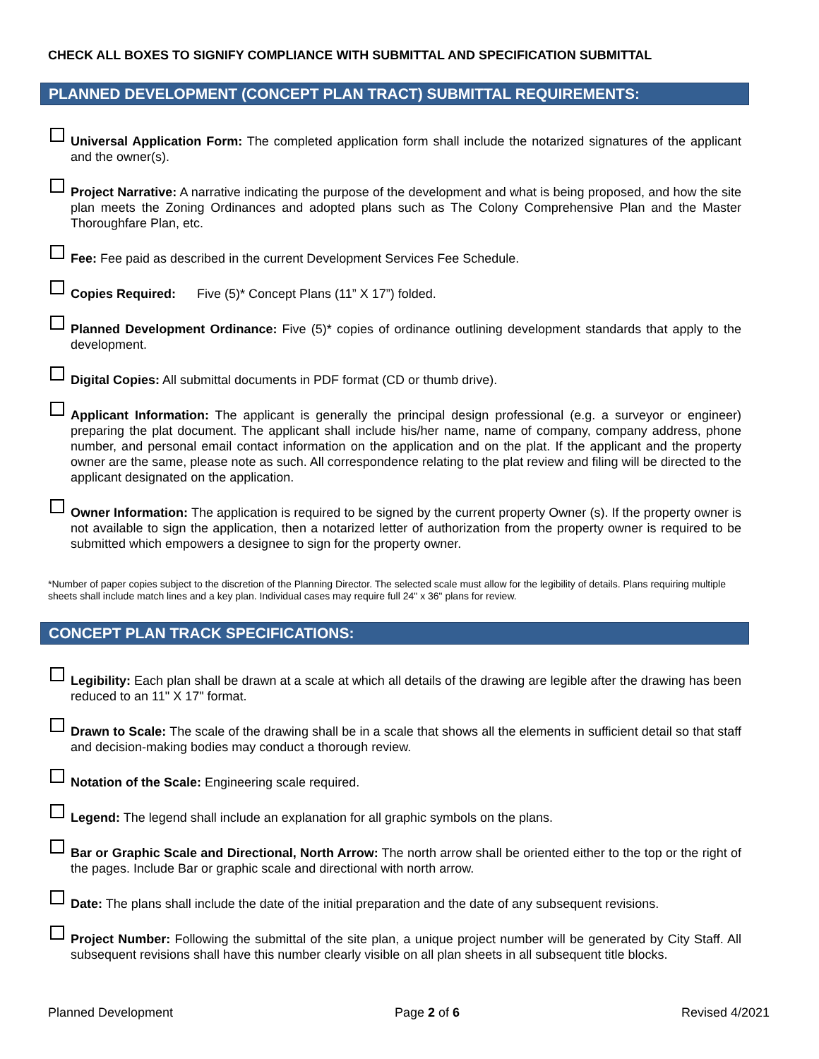CHECK ALL BOXES TO SIGNIFY COMPLIANCE WITH SUBMITTAL AND SPECIFICATION SUBMITTAL
PLANNED DEVELOPMENT (CONCEPT PLAN TRACT) SUBMITTAL REQUIREMENTS:
Universal Application Form: The completed application form shall include the notarized signatures of the applicant and the owner(s).
Project Narrative: A narrative indicating the purpose of the development and what is being proposed, and how the site plan meets the Zoning Ordinances and adopted plans such as The Colony Comprehensive Plan and the Master Thoroughfare Plan, etc.
Fee: Fee paid as described in the current Development Services Fee Schedule.
Copies Required: Five (5)* Concept Plans (11” X 17”) folded.
Planned Development Ordinance: Five (5)* copies of ordinance outlining development standards that apply to the development.
Digital Copies: All submittal documents in PDF format (CD or thumb drive).
Applicant Information: The applicant is generally the principal design professional (e.g. a surveyor or engineer) preparing the plat document. The applicant shall include his/her name, name of company, company address, phone number, and personal email contact information on the application and on the plat. If the applicant and the property owner are the same, please note as such. All correspondence relating to the plat review and filing will be directed to the applicant designated on the application.
Owner Information: The application is required to be signed by the current property Owner (s). If the property owner is not available to sign the application, then a notarized letter of authorization from the property owner is required to be submitted which empowers a designee to sign for the property owner.
*Number of paper copies subject to the discretion of the Planning Director. The selected scale must allow for the legibility of details. Plans requiring multiple sheets shall include match lines and a key plan. Individual cases may require full 24" x 36" plans for review.
CONCEPT PLAN TRACK SPECIFICATIONS:
Legibility: Each plan shall be drawn at a scale at which all details of the drawing are legible after the drawing has been reduced to an 11" X 17" format.
Drawn to Scale: The scale of the drawing shall be in a scale that shows all the elements in sufficient detail so that staff and decision-making bodies may conduct a thorough review.
Notation of the Scale: Engineering scale required.
Legend: The legend shall include an explanation for all graphic symbols on the plans.
Bar or Graphic Scale and Directional, North Arrow: The north arrow shall be oriented either to the top or the right of the pages. Include Bar or graphic scale and directional with north arrow.
Date: The plans shall include the date of the initial preparation and the date of any subsequent revisions.
Project Number: Following the submittal of the site plan, a unique project number will be generated by City Staff. All subsequent revisions shall have this number clearly visible on all plan sheets in all subsequent title blocks.
Planned Development Page 2 of 6 Revised 4/2021